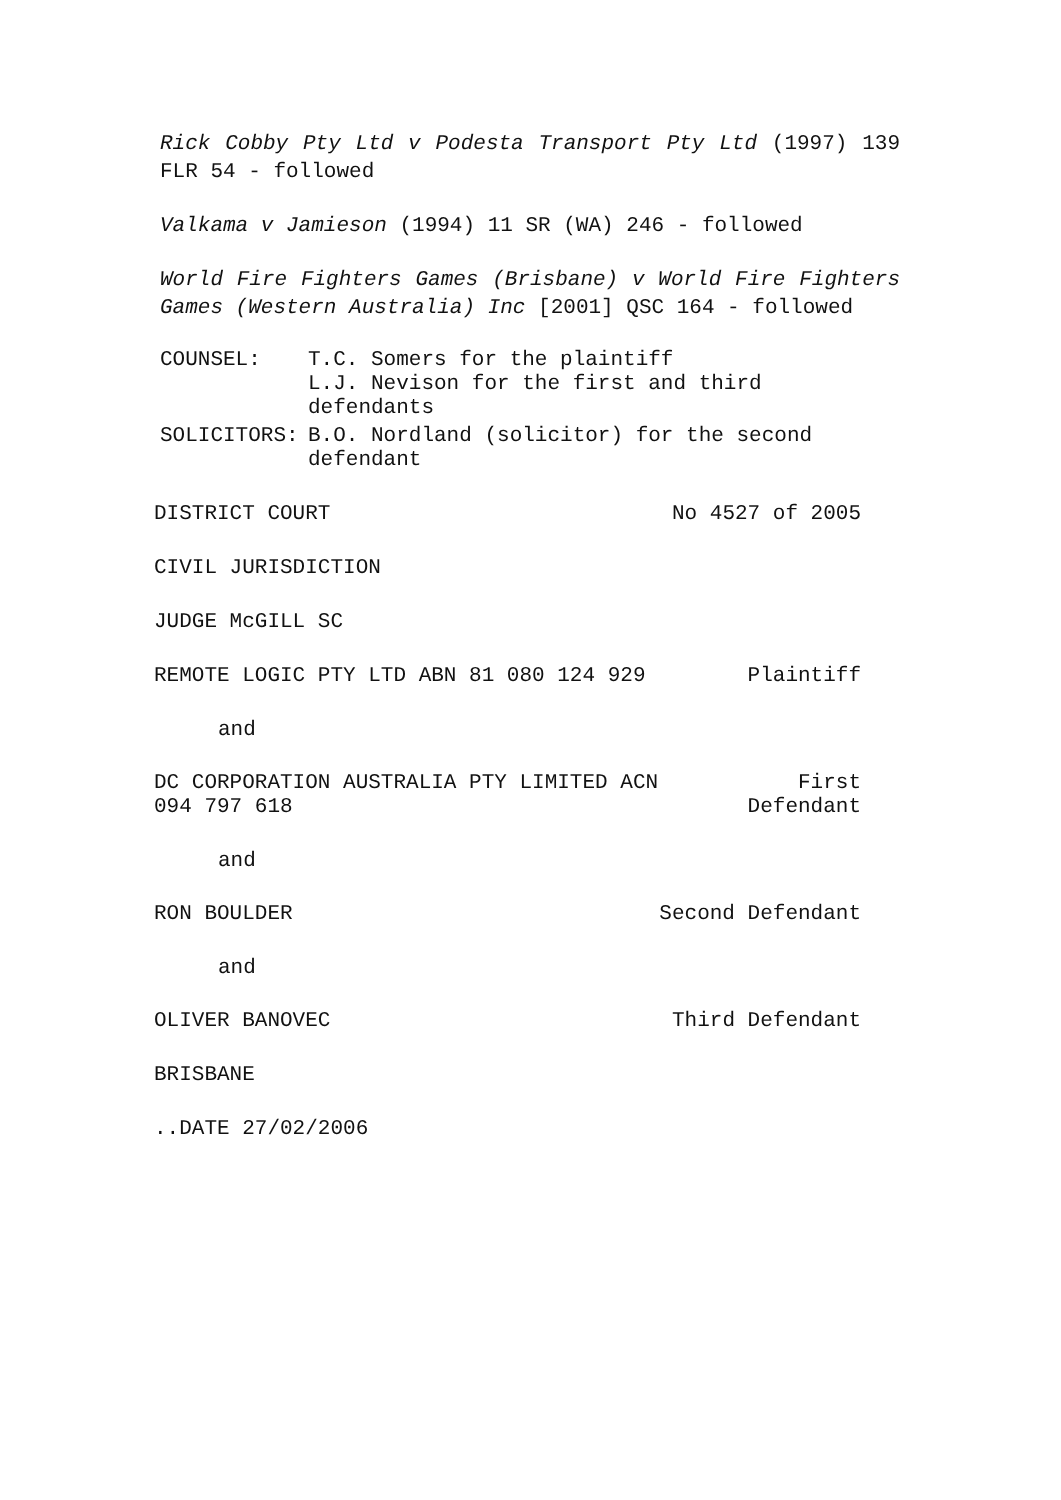Rick Cobby Pty Ltd v Podesta Transport Pty Ltd (1997) 139 FLR 54 - followed
Valkama v Jamieson (1994) 11 SR (WA) 246 - followed
World Fire Fighters Games (Brisbane) v World Fire Fighters Games (Western Australia) Inc [2001] QSC 164 - followed
| COUNSEL: | T.C. Somers for the plaintiff L.J. Nevison for the first and third defendants |
| SOLICITORS: | B.O. Nordland (solicitor) for the second defendant |
DISTRICT COURT No 4527 of 2005
CIVIL JURISDICTION
JUDGE McGILL SC
REMOTE LOGIC PTY LTD ABN 81 080 124 929 Plaintiff
and
DC CORPORATION AUSTRALIA PTY LIMITED ACN
094 797 618 First
Defendant
and
RON BOULDER Second Defendant
and
OLIVER BANOVEC Third Defendant
BRISBANE
..DATE 27/02/2006